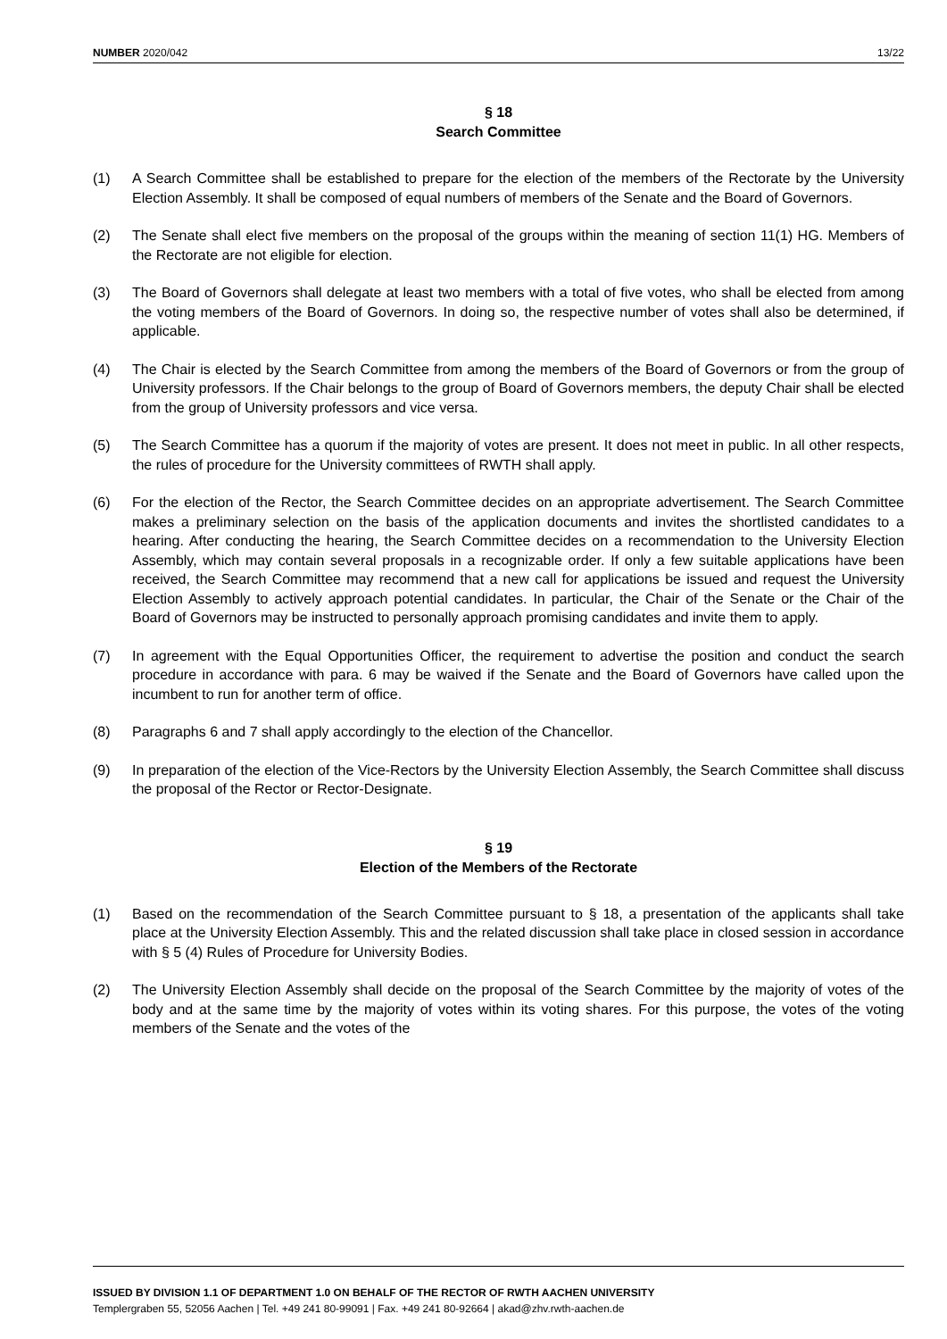NUMBER 2020/042 13/22
§ 18
Search Committee
(1) A Search Committee shall be established to prepare for the election of the members of the Rectorate by the University Election Assembly. It shall be composed of equal numbers of members of the Senate and the Board of Governors.
(2) The Senate shall elect five members on the proposal of the groups within the meaning of section 11(1) HG. Members of the Rectorate are not eligible for election.
(3) The Board of Governors shall delegate at least two members with a total of five votes, who shall be elected from among the voting members of the Board of Governors. In doing so, the respective number of votes shall also be determined, if applicable.
(4) The Chair is elected by the Search Committee from among the members of the Board of Governors or from the group of University professors. If the Chair belongs to the group of Board of Governors members, the deputy Chair shall be elected from the group of University professors and vice versa.
(5) The Search Committee has a quorum if the majority of votes are present. It does not meet in public. In all other respects, the rules of procedure for the University committees of RWTH shall apply.
(6) For the election of the Rector, the Search Committee decides on an appropriate advertisement. The Search Committee makes a preliminary selection on the basis of the application documents and invites the shortlisted candidates to a hearing. After conducting the hearing, the Search Committee decides on a recommendation to the University Election Assembly, which may contain several proposals in a recognizable order. If only a few suitable applications have been received, the Search Committee may recommend that a new call for applications be issued and request the University Election Assembly to actively approach potential candidates. In particular, the Chair of the Senate or the Chair of the Board of Governors may be instructed to personally approach promising candidates and invite them to apply.
(7) In agreement with the Equal Opportunities Officer, the requirement to advertise the position and conduct the search procedure in accordance with para. 6 may be waived if the Senate and the Board of Governors have called upon the incumbent to run for another term of office.
(8) Paragraphs 6 and 7 shall apply accordingly to the election of the Chancellor.
(9) In preparation of the election of the Vice-Rectors by the University Election Assembly, the Search Committee shall discuss the proposal of the Rector or Rector-Designate.
§ 19
Election of the Members of the Rectorate
(1) Based on the recommendation of the Search Committee pursuant to § 18, a presentation of the applicants shall take place at the University Election Assembly. This and the related discussion shall take place in closed session in accordance with § 5 (4) Rules of Procedure for University Bodies.
(2) The University Election Assembly shall decide on the proposal of the Search Committee by the majority of votes of the body and at the same time by the majority of votes within its voting shares. For this purpose, the votes of the voting members of the Senate and the votes of the
ISSUED BY DIVISION 1.1 OF DEPARTMENT 1.0 ON BEHALF OF THE RECTOR OF RWTH AACHEN UNIVERSITY
Templergraben 55, 52056 Aachen | Tel. +49 241 80-99091 | Fax. +49 241 80-92664 | akad@zhv.rwth-aachen.de